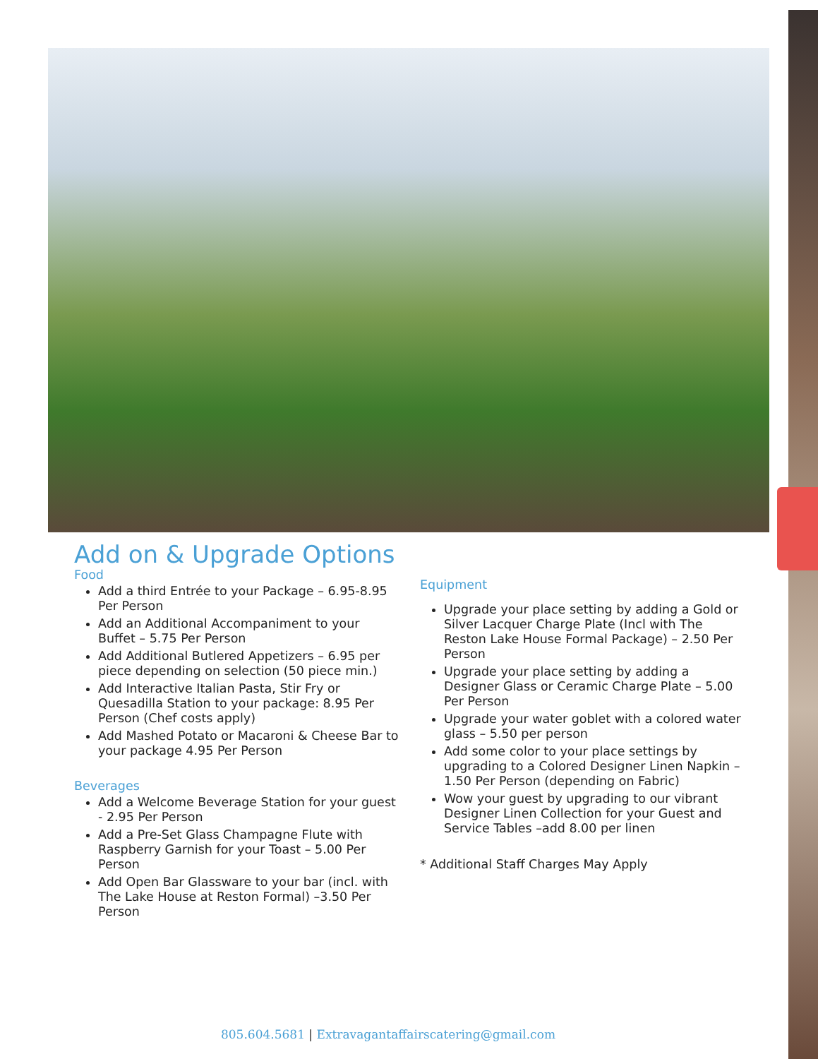Add on & Upgrade Options
Food
Add a third Entrée to your Package – 6.95-8.95 Per Person
Add an Additional Accompaniment to your Buffet – 5.75 Per Person
Add Additional Butlered Appetizers – 6.95 per piece depending on selection (50 piece min.)
Add Interactive Italian Pasta, Stir Fry or Quesadilla Station to your package: 8.95 Per Person (Chef costs apply)
Add Mashed Potato or Macaroni & Cheese Bar to your package 4.95 Per Person
Beverages
Add a Welcome Beverage Station for your guest - 2.95 Per Person
Add a Pre-Set Glass Champagne Flute with Raspberry Garnish for your Toast – 5.00 Per Person
Add Open Bar Glassware to your bar (incl. with The Lake House at Reston Formal) –3.50 Per Person
Equipment
Upgrade your place setting by adding a Gold or Silver Lacquer Charge Plate (Incl with The Reston Lake House Formal Package) – 2.50 Per Person
Upgrade your place setting by adding a Designer Glass or Ceramic Charge Plate – 5.00 Per Person
Upgrade your water goblet with a colored water glass – 5.50 per person
Add some color to your place settings by upgrading to a Colored Designer Linen Napkin – 1.50 Per Person (depending on Fabric)
Wow your guest by upgrading to our vibrant Designer Linen Collection for your Guest and Service Tables –add 8.00 per linen
* Additional Staff Charges May Apply
805.604.5681 | Extravagantaffairscatering@gmail.com